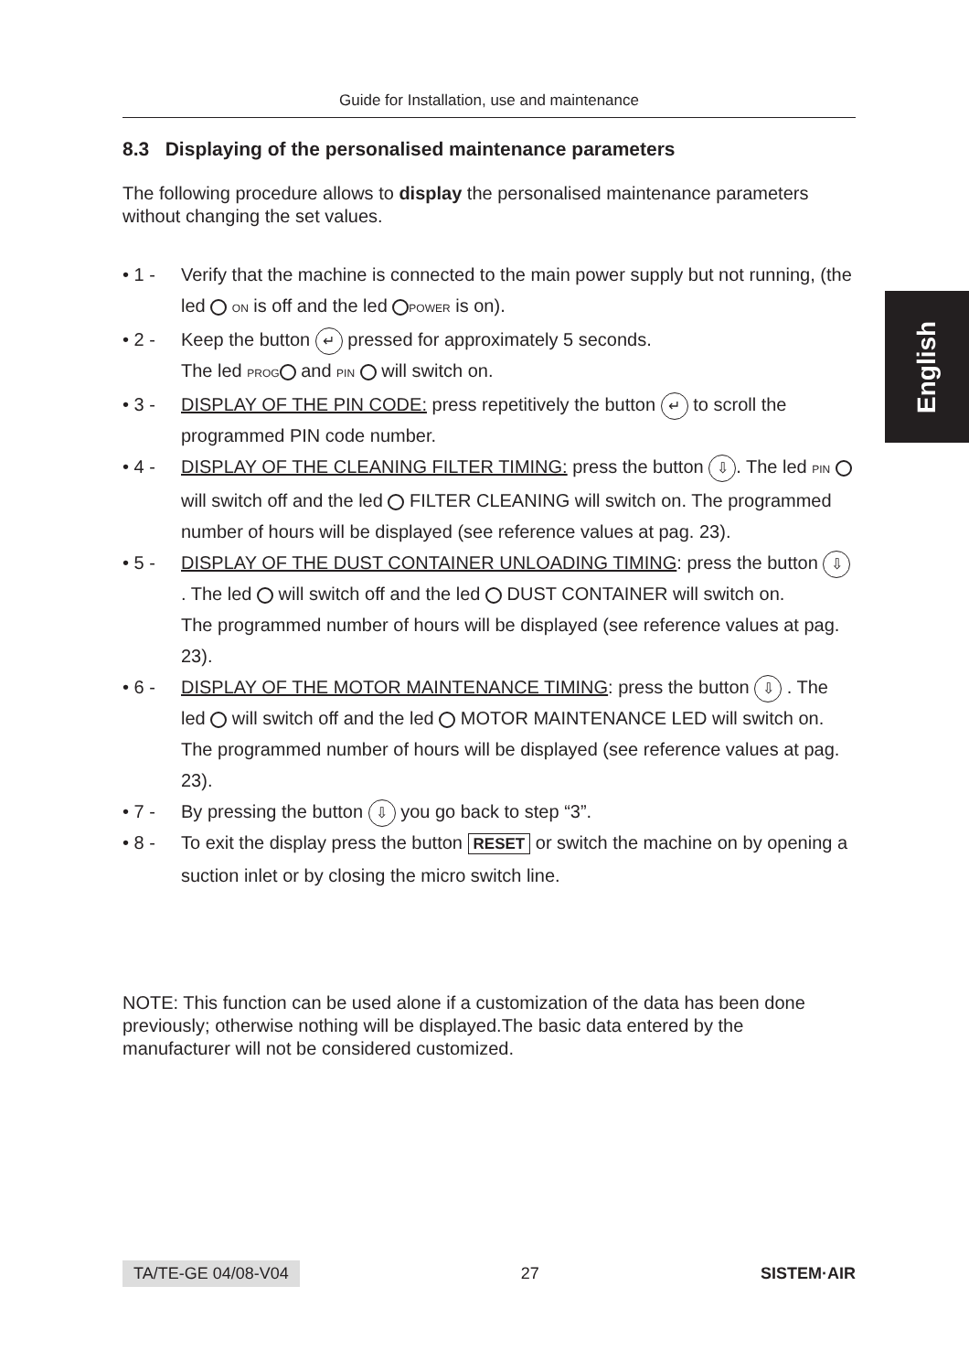English
Guide for Installation, use and maintenance
8.3 Displaying of the personalised maintenance parameters
The following procedure allows to display the personalised maintenance parameters without changing the set values.
• 1 - Verify that the machine is connected to the main power supply but not running, (the led ON is off and the led POWER is on).
• 2 - Keep the button ↵ pressed for approximately 5 seconds.
The led PROG and PIN will switch on.
• 3 - DISPLAY OF THE PIN CODE: press repetitively the button ↵ to scroll the programmed PIN code number.
• 4 - DISPLAY OF THE CLEANING FILTER TIMING: press the button ⇩. The led PIN will switch off and the led FILTER CLEANING will switch on. The programmed number of hours will be displayed (see reference values at pag. 23).
• 5 - DISPLAY OF THE DUST CONTAINER UNLOADING TIMING: press the button ⇩ . The led will switch off and the led DUST CONTAINER will switch on.
The programmed number of hours will be displayed (see reference values at pag. 23).
• 6 - DISPLAY OF THE MOTOR MAINTENANCE TIMING: press the button ⇩ . The led will switch off and the led MOTOR MAINTENANCE LED will switch on.
The programmed number of hours will be displayed (see reference values at pag. 23).
• 7 - By pressing the button ⇩ you go back to step “3”.
• 8 - To exit the display press the button RESET or switch the machine on by opening a suction inlet or by closing the micro switch line.
NOTE: This function can be used alone if a customization of the data has been done previously; otherwise nothing will be displayed.The basic data entered by the manufacturer will not be considered customized.
TA/TE-GE 04/08-V04 27 SISTEM·AIR